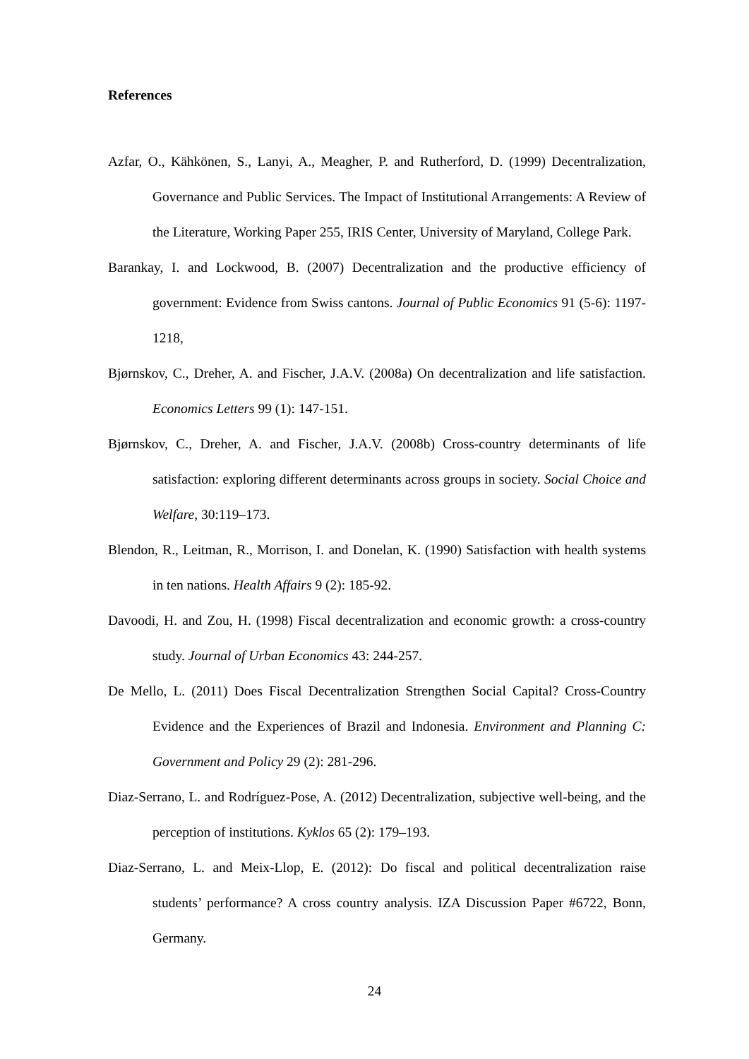References
Azfar, O., Kähkönen, S., Lanyi, A., Meagher, P. and Rutherford, D. (1999) Decentralization, Governance and Public Services. The Impact of Institutional Arrangements: A Review of the Literature, Working Paper 255, IRIS Center, University of Maryland, College Park.
Barankay, I. and Lockwood, B. (2007) Decentralization and the productive efficiency of government: Evidence from Swiss cantons. Journal of Public Economics 91 (5-6): 1197-1218,
Bjørnskov, C., Dreher, A. and Fischer, J.A.V. (2008a) On decentralization and life satisfaction. Economics Letters 99 (1): 147-151.
Bjørnskov, C., Dreher, A. and Fischer, J.A.V. (2008b) Cross-country determinants of life satisfaction: exploring different determinants across groups in society. Social Choice and Welfare, 30:119–173.
Blendon, R., Leitman, R., Morrison, I. and Donelan, K. (1990) Satisfaction with health systems in ten nations. Health Affairs 9 (2): 185-92.
Davoodi, H. and Zou, H. (1998) Fiscal decentralization and economic growth: a cross-country study. Journal of Urban Economics 43: 244-257.
De Mello, L. (2011) Does Fiscal Decentralization Strengthen Social Capital? Cross-Country Evidence and the Experiences of Brazil and Indonesia. Environment and Planning C: Government and Policy 29 (2): 281-296.
Diaz-Serrano, L. and Rodríguez-Pose, A. (2012) Decentralization, subjective well-being, and the perception of institutions. Kyklos 65 (2): 179–193.
Diaz-Serrano, L. and Meix-Llop, E. (2012): Do fiscal and political decentralization raise students’ performance? A cross country analysis. IZA Discussion Paper #6722, Bonn, Germany.
24